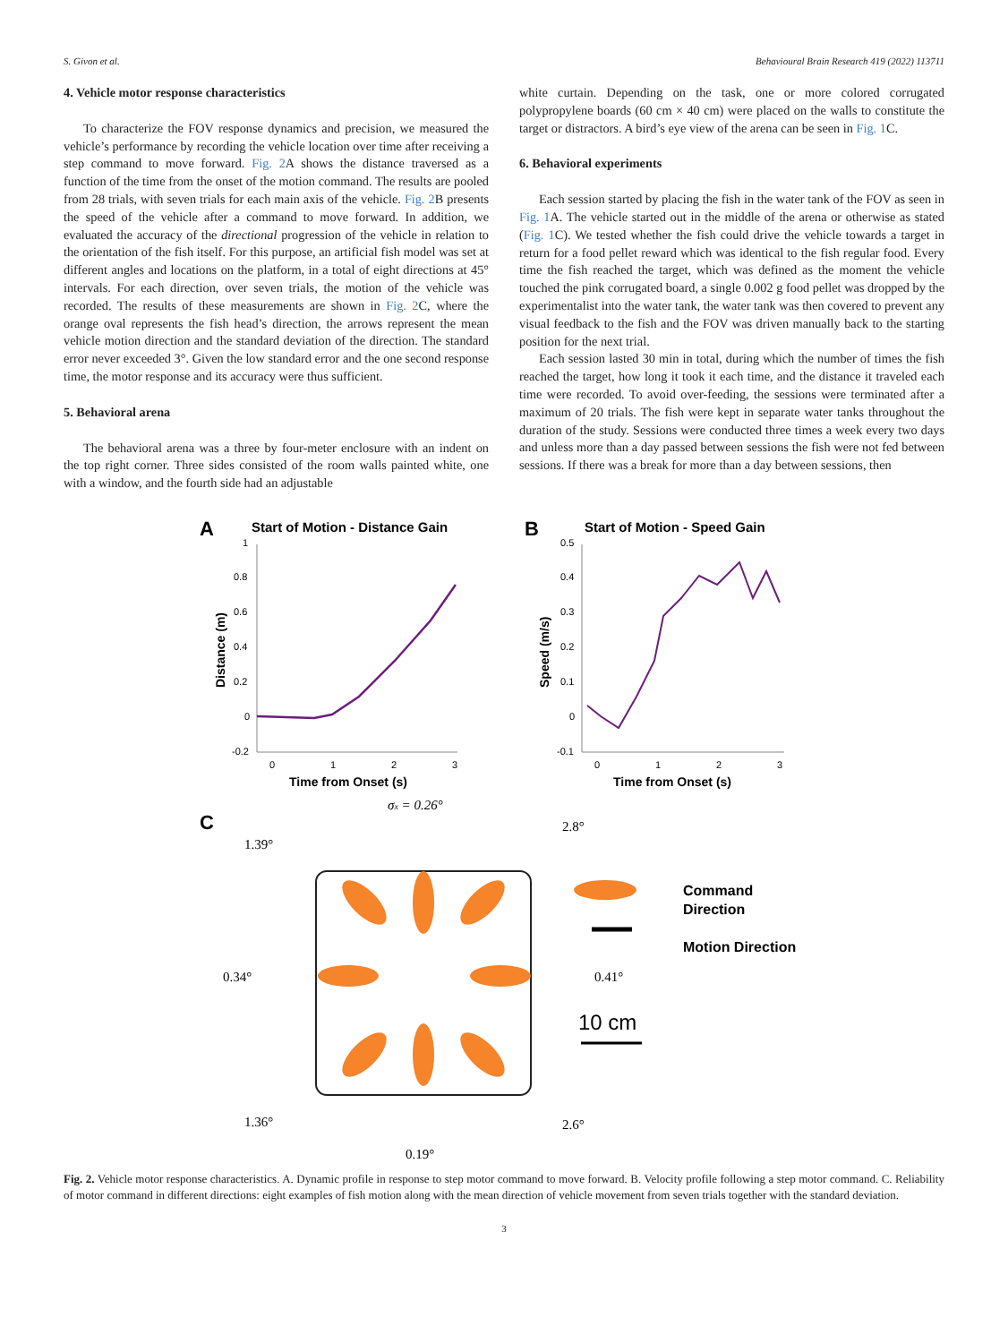S. Givon et al. Behavioural Brain Research 419 (2022) 113711
4. Vehicle motor response characteristics
To characterize the FOV response dynamics and precision, we measured the vehicle’s performance by recording the vehicle location over time after receiving a step command to move forward. Fig. 2 A shows the distance traversed as a function of the time from the onset of the motion command. The results are pooled from 28 trials, with seven trials for each main axis of the vehicle. Fig. 2 B presents the speed of the vehicle after a command to move forward. In addition, we evaluated the accuracy of the directional progression of the vehicle in relation to the orientation of the fish itself. For this purpose, an artificial fish model was set at different angles and locations on the platform, in a total of eight directions at 45° intervals. For each direction, over seven trials, the motion of the vehicle was recorded. The results of these measurements are shown in Fig. 2 C, where the orange oval represents the fish head’s direction, the arrows represent the mean vehicle motion direction and the standard deviation of the direction. The standard error never exceeded 3°. Given the low standard error and the one second response time, the motor response and its accuracy were thus sufficient.
5. Behavioral arena
The behavioral arena was a three by four-meter enclosure with an indent on the top right corner. Three sides consisted of the room walls painted white, one with a window, and the fourth side had an adjustable
white curtain. Depending on the task, one or more colored corrugated polypropylene boards (60 cm × 40 cm) were placed on the walls to constitute the target or distractors. A bird’s eye view of the arena can be seen in Fig. 1 C.
6. Behavioral experiments
Each session started by placing the fish in the water tank of the FOV as seen in Fig. 1 A. The vehicle started out in the middle of the arena or otherwise as stated (Fig. 1 C). We tested whether the fish could drive the vehicle towards a target in return for a food pellet reward which was identical to the fish regular food. Every time the fish reached the target, which was defined as the moment the vehicle touched the pink corrugated board, a single 0.002 g food pellet was dropped by the experimentalist into the water tank, the water tank was then covered to prevent any visual feedback to the fish and the FOV was driven manually back to the starting position for the next trial.
Each session lasted 30 min in total, during which the number of times the fish reached the target, how long it took it each time, and the distance it traveled each time were recorded. To avoid over-feeding, the sessions were terminated after a maximum of 20 trials. The fish were kept in separate water tanks throughout the duration of the study. Sessions were conducted three times a week every two days and unless more than a day passed between sessions the fish were not fed between sessions. If there was a break for more than a day between sessions, then
A
Start of Motion - Distance Gain
1
0.8
0.6
0.4
0.2
0
-0.2
0
1
2
3
Time from Onset (s)
Distance (m)
B
Start of Motion - Speed Gain
0.5
0.4
0.3
0.2
0.1
0
-0.1
0
1
2
3
Time from Onset (s)
Speed (m/s)
C
σx = 0.26°
2.8°
1.39°
Command
Direction
Motion Direction
0.34°
0.41°
10 cm
1.36°
2.6°
0.19°
Fig. 2. Vehicle motor response characteristics. A. Dynamic profile in response to step motor command to move forward. B. Velocity profile following a step motor command. C. Reliability of motor command in different directions: eight examples of fish motion along with the mean direction of vehicle movement from seven trials together with the standard deviation.
3